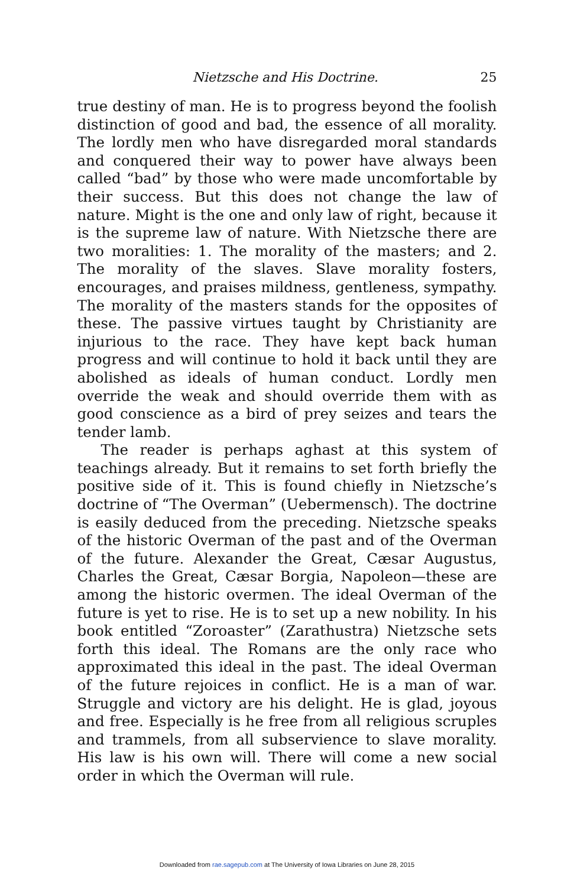Nietzsche and His Doctrine. 25
true destiny of man. He is to progress beyond the foolish distinction of good and bad, the essence of all morality. The lordly men who have disregarded moral standards and conquered their way to power have always been called “bad” by those who were made uncomfortable by their success. But this does not change the law of nature. Might is the one and only law of right, because it is the supreme law of nature. With Nietzsche there are two moralities: 1. The morality of the masters; and 2. The morality of the slaves. Slave morality fosters, encourages, and praises mildness, gentleness, sympathy. The morality of the masters stands for the opposites of these. The passive virtues taught by Christianity are injurious to the race. They have kept back human progress and will continue to hold it back until they are abolished as ideals of human conduct. Lordly men override the weak and should override them with as good conscience as a bird of prey seizes and tears the tender lamb.
The reader is perhaps aghast at this system of teachings already. But it remains to set forth briefly the positive side of it. This is found chiefly in Nietzsche’s doctrine of “The Overman” (Uebermensch). The doctrine is easily deduced from the preceding. Nietzsche speaks of the historic Overman of the past and of the Overman of the future. Alexander the Great, Cæsar Augustus, Charles the Great, Cæsar Borgia, Napoleon—these are among the historic overmen. The ideal Overman of the future is yet to rise. He is to set up a new nobility. In his book entitled “Zoroaster” (Zarathustra) Nietzsche sets forth this ideal. The Romans are the only race who approximated this ideal in the past. The ideal Overman of the future rejoices in conflict. He is a man of war. Struggle and victory are his delight. He is glad, joyous and free. Especially is he free from all religious scruples and trammels, from all subservience to slave morality. His law is his own will. There will come a new social order in which the Overman will rule.
Downloaded from rae.sagepub.com at The University of Iowa Libraries on June 28, 2015